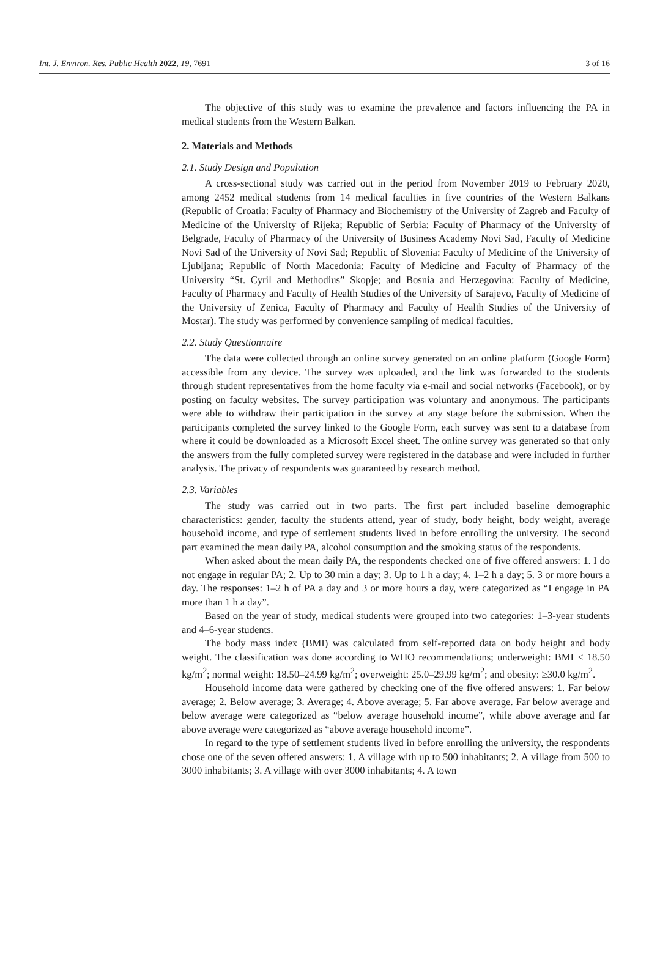Int. J. Environ. Res. Public Health 2022, 19, 7691 3 of 16
The objective of this study was to examine the prevalence and factors influencing the PA in medical students from the Western Balkan.
2. Materials and Methods
2.1. Study Design and Population
A cross-sectional study was carried out in the period from November 2019 to February 2020, among 2452 medical students from 14 medical faculties in five countries of the Western Balkans (Republic of Croatia: Faculty of Pharmacy and Biochemistry of the University of Zagreb and Faculty of Medicine of the University of Rijeka; Republic of Serbia: Faculty of Pharmacy of the University of Belgrade, Faculty of Pharmacy of the University of Business Academy Novi Sad, Faculty of Medicine Novi Sad of the University of Novi Sad; Republic of Slovenia: Faculty of Medicine of the University of Ljubljana; Republic of North Macedonia: Faculty of Medicine and Faculty of Pharmacy of the University “St. Cyril and Methodius” Skopje; and Bosnia and Herzegovina: Faculty of Medicine, Faculty of Pharmacy and Faculty of Health Studies of the University of Sarajevo, Faculty of Medicine of the University of Zenica, Faculty of Pharmacy and Faculty of Health Studies of the University of Mostar). The study was performed by convenience sampling of medical faculties.
2.2. Study Questionnaire
The data were collected through an online survey generated on an online platform (Google Form) accessible from any device. The survey was uploaded, and the link was forwarded to the students through student representatives from the home faculty via e-mail and social networks (Facebook), or by posting on faculty websites. The survey participation was voluntary and anonymous. The participants were able to withdraw their participation in the survey at any stage before the submission. When the participants completed the survey linked to the Google Form, each survey was sent to a database from where it could be downloaded as a Microsoft Excel sheet. The online survey was generated so that only the answers from the fully completed survey were registered in the database and were included in further analysis. The privacy of respondents was guaranteed by research method.
2.3. Variables
The study was carried out in two parts. The first part included baseline demographic characteristics: gender, faculty the students attend, year of study, body height, body weight, average household income, and type of settlement students lived in before enrolling the university. The second part examined the mean daily PA, alcohol consumption and the smoking status of the respondents.
When asked about the mean daily PA, the respondents checked one of five offered answers: 1. I do not engage in regular PA; 2. Up to 30 min a day; 3. Up to 1 h a day; 4. 1–2 h a day; 5. 3 or more hours a day. The responses: 1–2 h of PA a day and 3 or more hours a day, were categorized as “I engage in PA more than 1 h a day”.
Based on the year of study, medical students were grouped into two categories: 1–3-year students and 4–6-year students.
The body mass index (BMI) was calculated from self-reported data on body height and body weight. The classification was done according to WHO recommendations; underweight: BMI < 18.50 kg/m<sup>2</sup>; normal weight: 18.50–24.99 kg/m<sup>2</sup>; overweight: 25.0–29.99 kg/m<sup>2</sup>; and obesity: ≥30.0 kg/m<sup>2</sup>.
Household income data were gathered by checking one of the five offered answers: 1. Far below average; 2. Below average; 3. Average; 4. Above average; 5. Far above average. Far below average and below average were categorized as “below average household income”, while above average and far above average were categorized as “above average household income”.
In regard to the type of settlement students lived in before enrolling the university, the respondents chose one of the seven offered answers: 1. A village with up to 500 inhabitants; 2. A village from 500 to 3000 inhabitants; 3. A village with over 3000 inhabitants; 4. A town